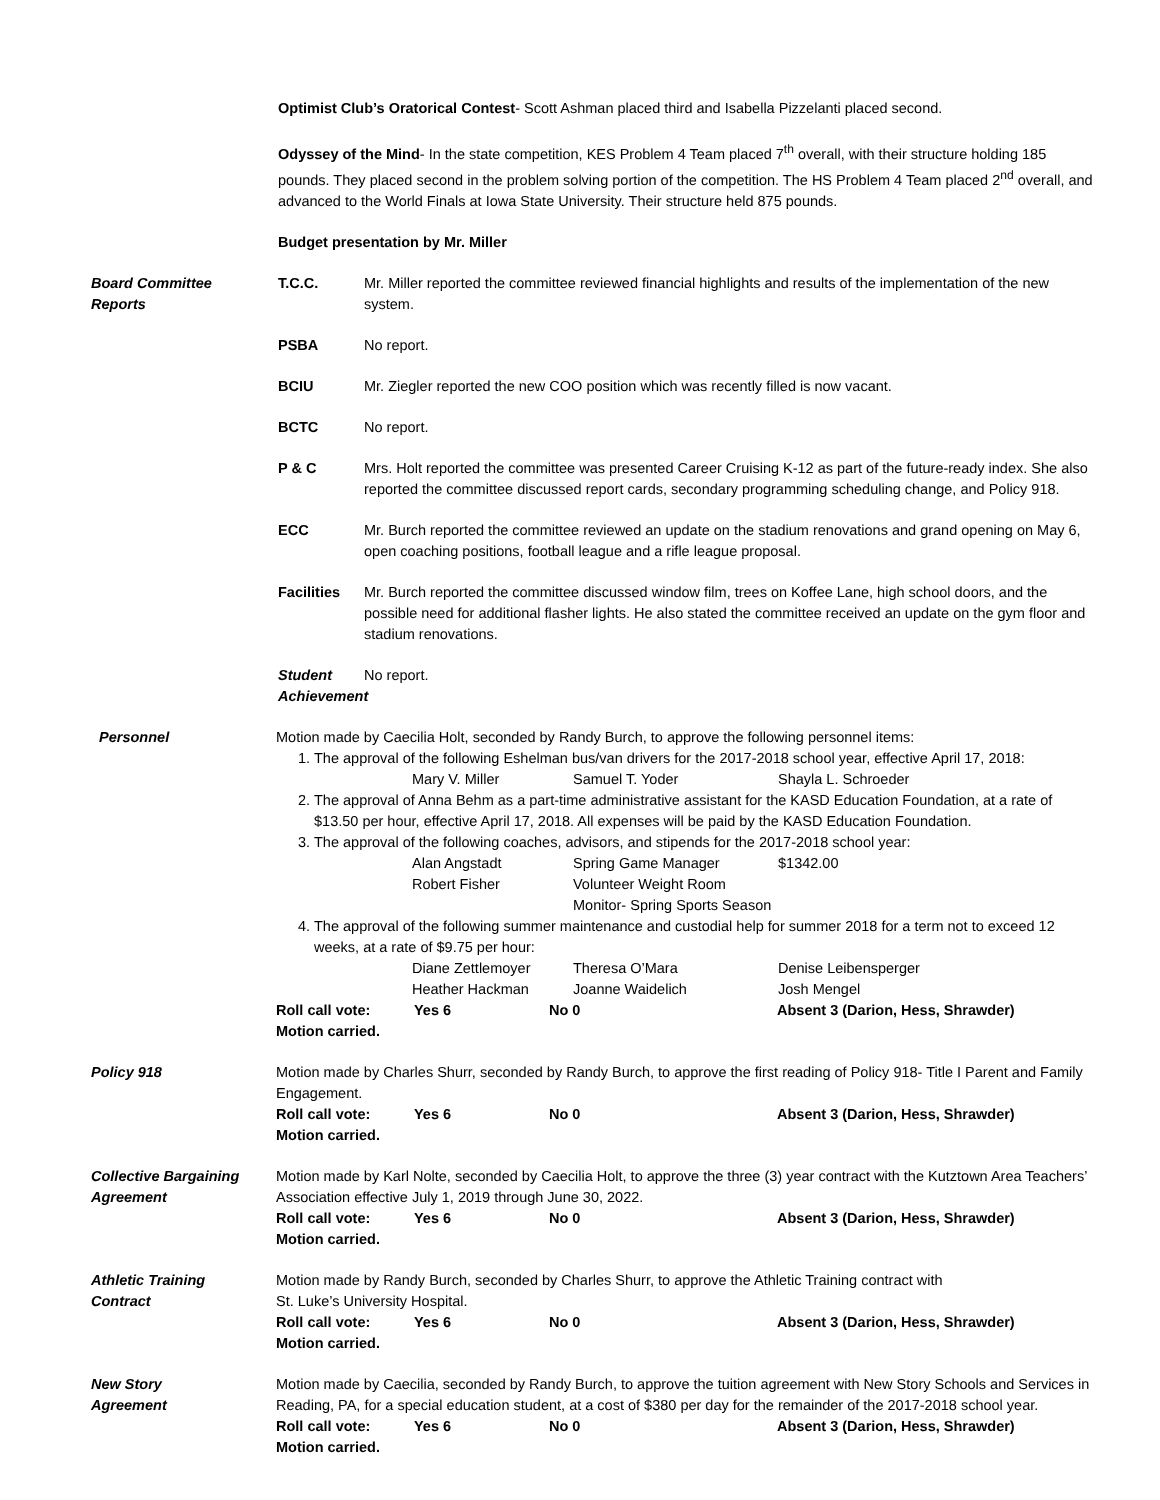Optimist Club’s Oratorical Contest- Scott Ashman placed third and Isabella Pizzelanti placed second.
Odyssey of the Mind- In the state competition, KES Problem 4 Team placed 7<sup>th</sup> overall, with their structure holding 185 pounds. They placed second in the problem solving portion of the competition. The HS Problem 4 Team placed 2<sup>nd</sup> overall, and advanced to the World Finals at Iowa State University. Their structure held 875 pounds.
Budget presentation by Mr. Miller
Board Committee
Reports
T.C.C. Mr. Miller reported the committee reviewed financial highlights and results of the implementation of the new system.
PSBA No report.
BCIU Mr. Ziegler reported the new COO position which was recently filled is now vacant.
BCTC No report.
P & C Mrs. Holt reported the committee was presented Career Cruising K-12 as part of the future-ready index. She also reported the committee discussed report cards, secondary programming scheduling change, and Policy 918.
ECC Mr. Burch reported the committee reviewed an update on the stadium renovations and grand opening on May 6, open coaching positions, football league and a rifle league proposal.
Facilities
Mr. Burch reported the committee discussed window film, trees on Koffee Lane, high school doors, and the possible need for additional flasher lights. He also stated the committee received an update on the gym floor and stadium renovations.
Student Achievement
No report.
Personnel Motion made by Caecilia Holt, seconded by Randy Burch, to approve the following personnel items:
1. The approval of the following Eshelman bus/van drivers for the 2017-2018 school year, effective April 17, 2018:
Mary V. Miller Samuel T. Yoder Shayla L. Schroeder
2. The approval of Anna Behm as a part-time administrative assistant for the KASD Education Foundation, at a rate of $13.50 per hour, effective April 17, 2018. All expenses will be paid by the KASD Education Foundation.
3. The approval of the following coaches, advisors, and stipends for the 2017-2018 school year:
Alan Angstadt Spring Game Manager $1342.00
Robert Fisher Volunteer Weight Room Monitor- Spring Sports Season
4. The approval of the following summer maintenance and custodial help for summer 2018 for a term not to exceed 12 weeks, at a rate of $9.75 per hour:
Diane Zettlemoyer Theresa O’Mara Denise Leibensperger
Heather Hackman Joanne Waidelich Josh Mengel
Roll call vote: Yes 6 No 0 Absent 3 (Darion, Hess, Shrawder)
Motion carried.
Policy 918 Motion made by Charles Shurr, seconded by Randy Burch, to approve the first reading of Policy 918- Title I Parent and Family Engagement.
Roll call vote: Yes 6 No 0 Absent 3 (Darion, Hess, Shrawder)
Motion carried.
Collective Bargaining
Agreement
Motion made by Karl Nolte, seconded by Caecilia Holt, to approve the three (3) year contract with the Kutztown Area Teachers’ Association effective July 1, 2019 through June 30, 2022.
Roll call vote: Yes 6 No 0 Absent 3 (Darion, Hess, Shrawder)
Motion carried.
Athletic Training
Contract
Motion made by Randy Burch, seconded by Charles Shurr, to approve the Athletic Training contract with
St. Luke’s University Hospital.
Roll call vote: Yes 6 No 0 Absent 3 (Darion, Hess, Shrawder)
Motion carried.
New Story
Agreement
Motion made by Caecilia, seconded by Randy Burch, to approve the tuition agreement with New Story Schools and Services in Reading, PA, for a special education student, at a cost of $380 per day for the remainder of the 2017-2018 school year.
Roll call vote: Yes 6 No 0 Absent 3 (Darion, Hess, Shrawder)
Motion carried.